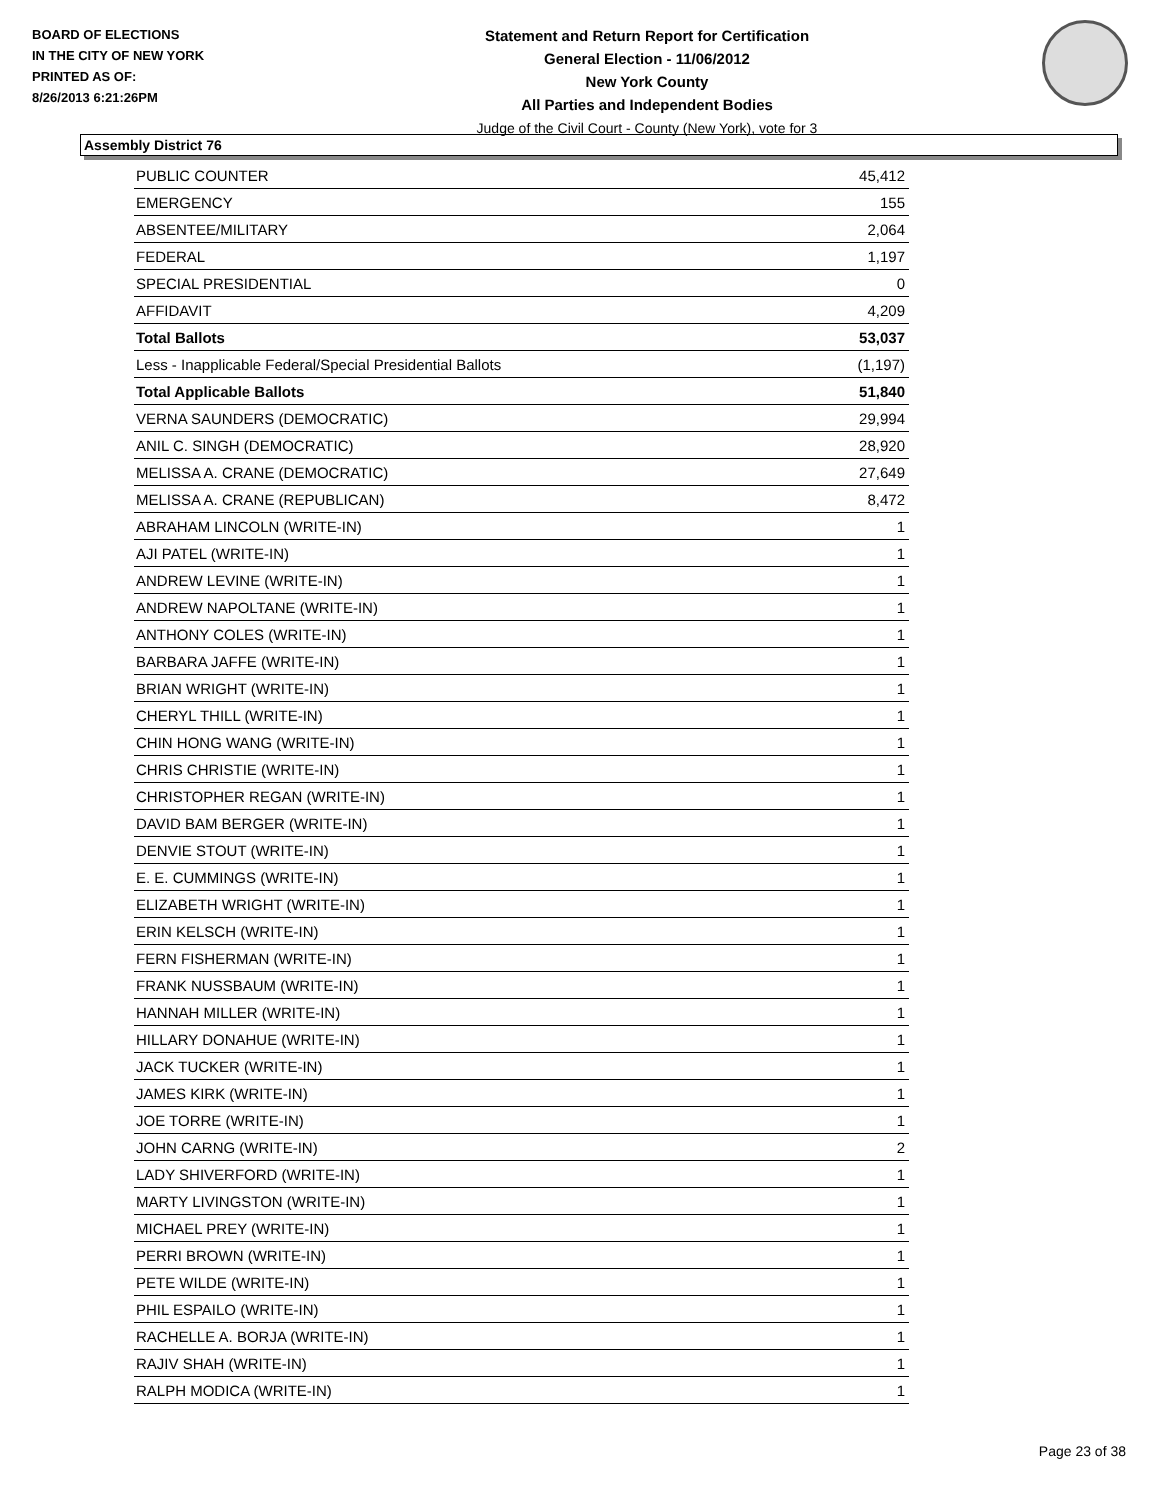BOARD OF ELECTIONS
IN THE CITY OF NEW YORK
PRINTED AS OF:
8/26/2013 6:21:26PM
Statement and Return Report for Certification
General Election - 11/06/2012
New York County
All Parties and Independent Bodies
Judge of the Civil Court - County (New York), vote for 3
Assembly District 76
| PUBLIC COUNTER | 45,412 |
| EMERGENCY | 155 |
| ABSENTEE/MILITARY | 2,064 |
| FEDERAL | 1,197 |
| SPECIAL PRESIDENTIAL | 0 |
| AFFIDAVIT | 4,209 |
| Total Ballots | 53,037 |
| Less - Inapplicable Federal/Special Presidential Ballots | (1,197) |
| Total Applicable Ballots | 51,840 |
| VERNA SAUNDERS (DEMOCRATIC) | 29,994 |
| ANIL C. SINGH (DEMOCRATIC) | 28,920 |
| MELISSA A. CRANE (DEMOCRATIC) | 27,649 |
| MELISSA A. CRANE (REPUBLICAN) | 8,472 |
| ABRAHAM LINCOLN (WRITE-IN) | 1 |
| AJI PATEL (WRITE-IN) | 1 |
| ANDREW LEVINE (WRITE-IN) | 1 |
| ANDREW NAPOLTANE (WRITE-IN) | 1 |
| ANTHONY COLES (WRITE-IN) | 1 |
| BARBARA JAFFE (WRITE-IN) | 1 |
| BRIAN WRIGHT (WRITE-IN) | 1 |
| CHERYL THILL (WRITE-IN) | 1 |
| CHIN HONG WANG (WRITE-IN) | 1 |
| CHRIS CHRISTIE (WRITE-IN) | 1 |
| CHRISTOPHER REGAN (WRITE-IN) | 1 |
| DAVID BAM BERGER (WRITE-IN) | 1 |
| DENVIE STOUT (WRITE-IN) | 1 |
| E. E. CUMMINGS (WRITE-IN) | 1 |
| ELIZABETH WRIGHT (WRITE-IN) | 1 |
| ERIN KELSCH (WRITE-IN) | 1 |
| FERN FISHERMAN (WRITE-IN) | 1 |
| FRANK NUSSBAUM (WRITE-IN) | 1 |
| HANNAH MILLER (WRITE-IN) | 1 |
| HILLARY DONAHUE (WRITE-IN) | 1 |
| JACK TUCKER (WRITE-IN) | 1 |
| JAMES KIRK (WRITE-IN) | 1 |
| JOE TORRE (WRITE-IN) | 1 |
| JOHN CARNG (WRITE-IN) | 2 |
| LADY SHIVERFORD (WRITE-IN) | 1 |
| MARTY LIVINGSTON (WRITE-IN) | 1 |
| MICHAEL PREY (WRITE-IN) | 1 |
| PERRI BROWN (WRITE-IN) | 1 |
| PETE WILDE (WRITE-IN) | 1 |
| PHIL ESPAILO (WRITE-IN) | 1 |
| RACHELLE A. BORJA (WRITE-IN) | 1 |
| RAJIV SHAH (WRITE-IN) | 1 |
| RALPH MODICA (WRITE-IN) | 1 |
Page 23 of 38